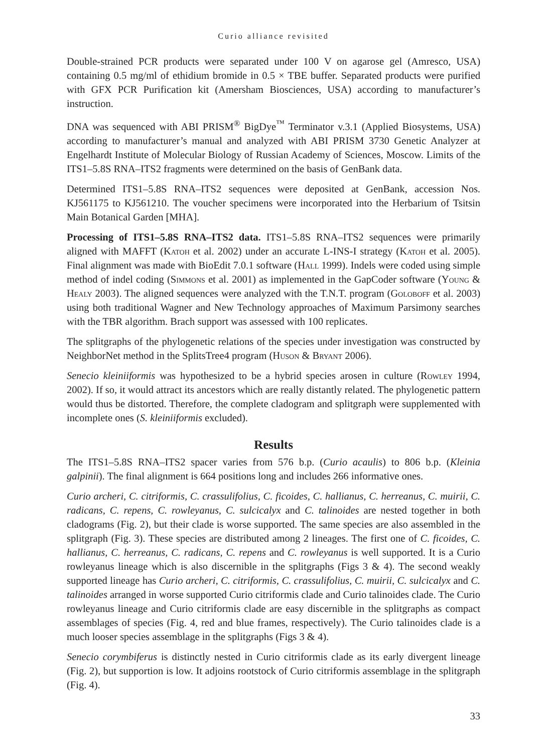Curio alliance revisited
Double-strained PCR products were separated under 100 V on agarose gel (Amresco, USA) containing 0.5 mg/ml of ethidium bromide in 0.5 × TBE buffer. Separated products were purified with GFX PCR Purification kit (Amersham Biosciences, USA) according to manufacturer’s instruction.
DNA was sequenced with ABI PRISM<sup>®</sup> BigDye<sup>™</sup> Terminator v.3.1 (Applied Biosystems, USA) according to manufacturer’s manual and analyzed with ABI PRISM 3730 Genetic Analyzer at Engelhardt Institute of Molecular Biology of Russian Academy of Sciences, Moscow. Limits of the ITS1–5.8S RNA–ITS2 fragments were determined on the basis of GenBank data.
Determined ITS1–5.8S RNA–ITS2 sequences were deposited at GenBank, accession Nos. KJ561175 to KJ561210. The voucher specimens were incorporated into the Herbarium of Tsitsin Main Botanical Garden [MHA].
Processing of ITS1–5.8S RNA–ITS2 data. ITS1–5.8S RNA–ITS2 sequences were primarily aligned with MAFFT (Katoh et al. 2002) under an accurate L-INS-I strategy (Katoh et al. 2005). Final alignment was made with BioEdit 7.0.1 software (Hall 1999). Indels were coded using simple method of indel coding (Simmons et al. 2001) as implemented in the GapCoder software (Young & Healy 2003). The aligned sequences were analyzed with the T.N.T. program (Goloboff et al. 2003) using both traditional Wagner and New Technology approaches of Maximum Parsimony searches with the TBR algorithm. Brach support was assessed with 100 replicates.
The splitgraphs of the phylogenetic relations of the species under investigation was constructed by NeighborNet method in the SplitsTree4 program (Huson & Bryant 2006).
Senecio kleiniiformis was hypothesized to be a hybrid species arosen in culture (Rowley 1994, 2002). If so, it would attract its ancestors which are really distantly related. The phylogenetic pattern would thus be distorted. Therefore, the complete cladogram and splitgraph were supplemented with incomplete ones (S. kleiniiformis excluded).
Results
The ITS1–5.8S RNA–ITS2 spacer varies from 576 b.p. (Curio acaulis) to 806 b.p. (Kleinia galpinii). The final alignment is 664 positions long and includes 266 informative ones.
Curio archeri, C. citriformis, C. crassulifolius, C. ficoides, C. hallianus, C. herreanus, C. muirii, C. radicans, C. repens, C. rowleyanus, C. sulcicalyx and C. talinoides are nested together in both cladograms (Fig. 2), but their clade is worse supported. The same species are also assembled in the splitgraph (Fig. 3). These species are distributed among 2 lineages. The first one of C. ficoides, C. hallianus, C. herreanus, C. radicans, C. repens and C. rowleyanus is well supported. It is a Curio rowleyanus lineage which is also discernible in the splitgraphs (Figs 3 & 4). The second weakly supported lineage has Curio archeri, C. citriformis, C. crassulifolius, C. muirii, C. sulcicalyx and C. talinoides arranged in worse supported Curio citriformis clade and Curio talinoides clade. The Curio rowleyanus lineage and Curio citriformis clade are easy discernible in the splitgraphs as compact assemblages of species (Fig. 4, red and blue frames, respectively). The Curio talinoides clade is a much looser species assemblage in the splitgraphs (Figs 3 & 4).
Senecio corymbiferus is distinctly nested in Curio citriformis clade as its early divergent lineage (Fig. 2), but supportion is low. It adjoins rootstock of Curio citriformis assemblage in the splitgraph (Fig. 4).
33